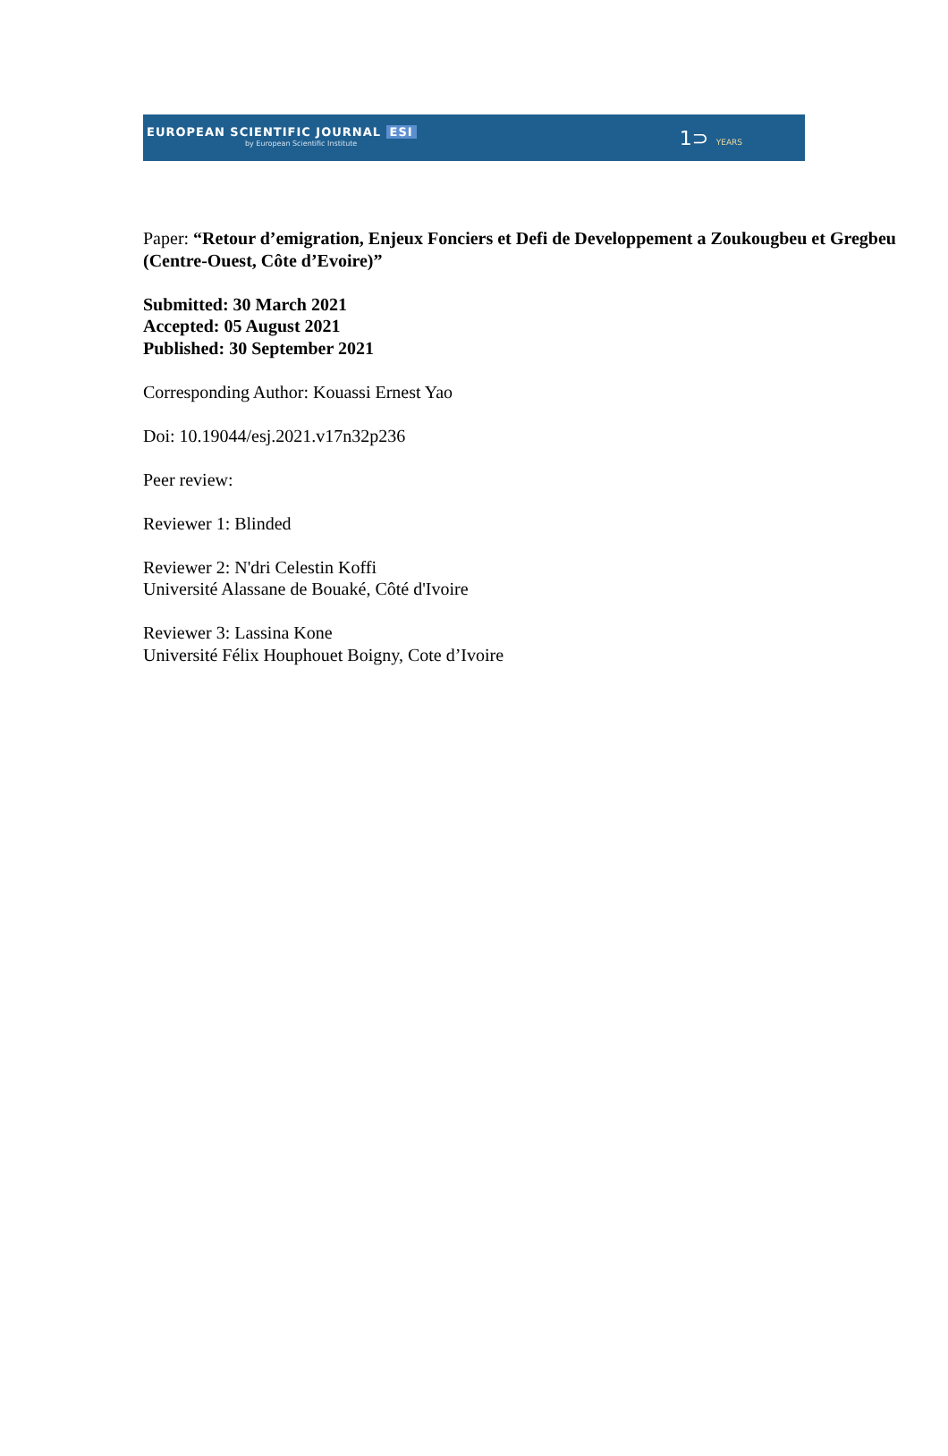EUROPEAN SCIENTIFIC JOURNAL ESI
by European Scientific Institute
1⊃ YEARS
Paper: “Retour d’emigration, Enjeux Fonciers et Defi de Developpement a Zoukougbeu et Gregbeu (Centre-Ouest, Côte d’Evoire)”
Submitted: 30 March 2021
Accepted: 05 August 2021
Published: 30 September 2021
Corresponding Author: Kouassi Ernest Yao
Doi: 10.19044/esj.2021.v17n32p236
Peer review:
Reviewer 1: Blinded
Reviewer 2: N'dri Celestin Koffi
Université Alassane de Bouaké, Côté d'Ivoire
Reviewer 3: Lassina Kone
Université Félix Houphouet Boigny, Cote d’Ivoire